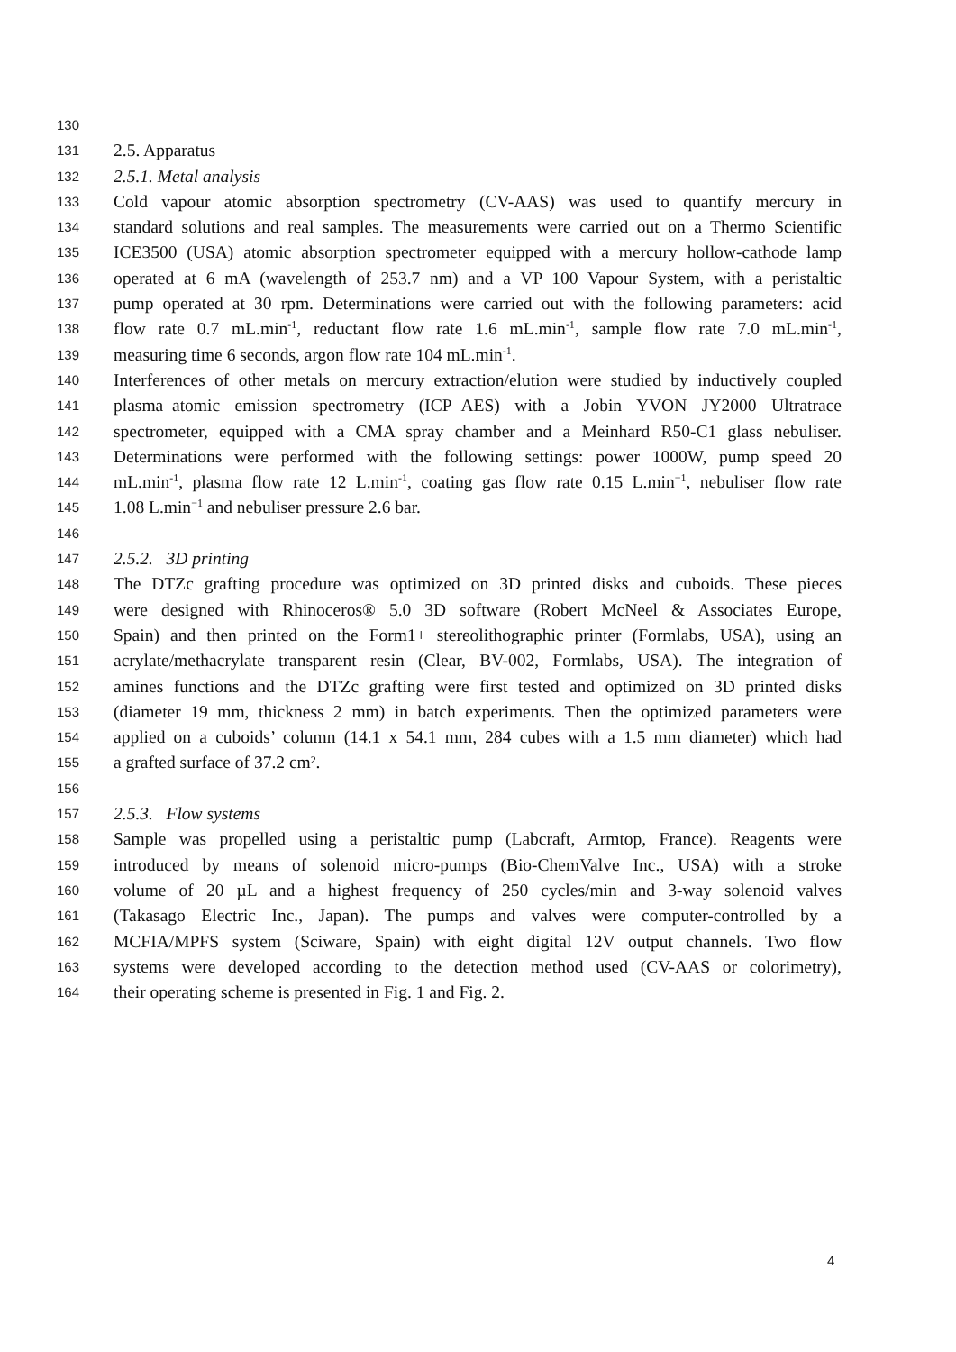130
131 2.5. Apparatus
132 2.5.1. Metal analysis
133 Cold vapour atomic absorption spectrometry (CV-AAS) was used to quantify mercury in
134 standard solutions and real samples. The measurements were carried out on a Thermo Scientific
135 ICE3500 (USA) atomic absorption spectrometer equipped with a mercury hollow-cathode lamp
136 operated at 6 mA (wavelength of 253.7 nm) and a VP 100 Vapour System, with a peristaltic
137 pump operated at 30 rpm. Determinations were carried out with the following parameters: acid
138 flow rate 0.7 mL.min<sup>-1</sup>, reductant flow rate 1.6 mL.min<sup>-1</sup>, sample flow rate 7.0 mL.min<sup>-1</sup>,
139 measuring time 6 seconds, argon flow rate 104 mL.min<sup>-1</sup>.
140 Interferences of other metals on mercury extraction/elution were studied by inductively coupled
141 plasma–atomic emission spectrometry (ICP–AES) with a Jobin YVON JY2000 Ultratrace
142 spectrometer, equipped with a CMA spray chamber and a Meinhard R50-C1 glass nebuliser.
143 Determinations were performed with the following settings: power 1000W, pump speed 20
144 mL.min<sup>-1</sup>, plasma flow rate 12 L.min<sup>-1</sup>, coating gas flow rate 0.15 L.min<sup>−1</sup>, nebuliser flow rate
145 1.08 L.min<sup>−1</sup> and nebuliser pressure 2.6 bar.
146
147 2.5.2. 3D printing
148 The DTZc grafting procedure was optimized on 3D printed disks and cuboids. These pieces
149 were designed with Rhinoceros® 5.0 3D software (Robert McNeel & Associates Europe,
150 Spain) and then printed on the Form1+ stereolithographic printer (Formlabs, USA), using an
151 acrylate/methacrylate transparent resin (Clear, BV-002, Formlabs, USA). The integration of
152 amines functions and the DTZc grafting were first tested and optimized on 3D printed disks
153 (diameter 19 mm, thickness 2 mm) in batch experiments. Then the optimized parameters were
154 applied on a cuboids’ column (14.1 x 54.1 mm, 284 cubes with a 1.5 mm diameter) which had
155 a grafted surface of 37.2 cm².
156
157 2.5.3. Flow systems
158 Sample was propelled using a peristaltic pump (Labcraft, Armtop, France). Reagents were
159 introduced by means of solenoid micro-pumps (Bio-ChemValve Inc., USA) with a stroke
160 volume of 20 µL and a highest frequency of 250 cycles/min and 3-way solenoid valves
161 (Takasago Electric Inc., Japan). The pumps and valves were computer-controlled by a
162 MCFIA/MPFS system (Sciware, Spain) with eight digital 12V output channels. Two flow
163 systems were developed according to the detection method used (CV-AAS or colorimetry),
164 their operating scheme is presented in Fig. 1 and Fig. 2.
4